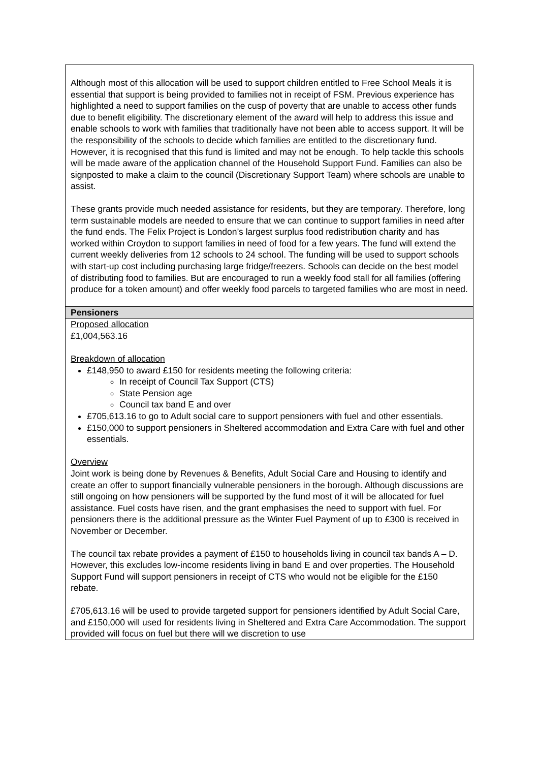| Although most of this allocation will be used to support children entitled to Free School Meals it is essential that support is being provided to families not in receipt of FSM. Previous experience has highlighted a need to support families on the cusp of poverty that are unable to access other funds due to benefit eligibility. The discretionary element of the award will help to address this issue and enable schools to work with families that traditionally have not been able to access support. It will be the responsibility of the schools to decide which families are entitled to the discretionary fund. However, it is recognised that this fund is limited and may not be enough. To help tackle this schools will be made aware of the application channel of the Household Support Fund. Families can also be signposted to make a claim to the council (Discretionary Support Team) where schools are unable to assist. These grants provide much needed assistance for residents, but they are temporary. Therefore, long term sustainable models are needed to ensure that we can continue to support families in need after the fund ends. The Felix Project is London’s largest surplus food redistribution charity and has worked within Croydon to support families in need of food for a few years. The fund will extend the current weekly deliveries from 12 schools to 24 school. The funding will be used to support schools with start-up cost including purchasing large fridge/freezers. Schools can decide on the best model of distributing food to families. But are encouraged to run a weekly food stall for all families (offering produce for a token amount) and offer weekly food parcels to targeted families who are most in need. |
| Pensioners |
| Proposed allocation £1,004,563.16 Breakdown of allocation £148,950 to award £150 for residents meeting the following criteria: In receipt of Council Tax Support (CTS) State Pension age Council tax band E and over £705,613.16 to go to Adult social care to support pensioners with fuel and other essentials. £150,000 to support pensioners in Sheltered accommodation and Extra Care with fuel and other essentials. Overview Joint work is being done by Revenues & Benefits, Adult Social Care and Housing to identify and create an offer to support financially vulnerable pensioners in the borough. Although discussions are still ongoing on how pensioners will be supported by the fund most of it will be allocated for fuel assistance. Fuel costs have risen, and the grant emphasises the need to support with fuel. For pensioners there is the additional pressure as the Winter Fuel Payment of up to £300 is received in November or December. The council tax rebate provides a payment of £150 to households living in council tax bands A – D. However, this excludes low-income residents living in band E and over properties. The Household Support Fund will support pensioners in receipt of CTS who would not be eligible for the £150 rebate. £705,613.16 will be used to provide targeted support for pensioners identified by Adult Social Care, and £150,000 will used for residents living in Sheltered and Extra Care Accommodation. The support provided will focus on fuel but there will we discretion to use |